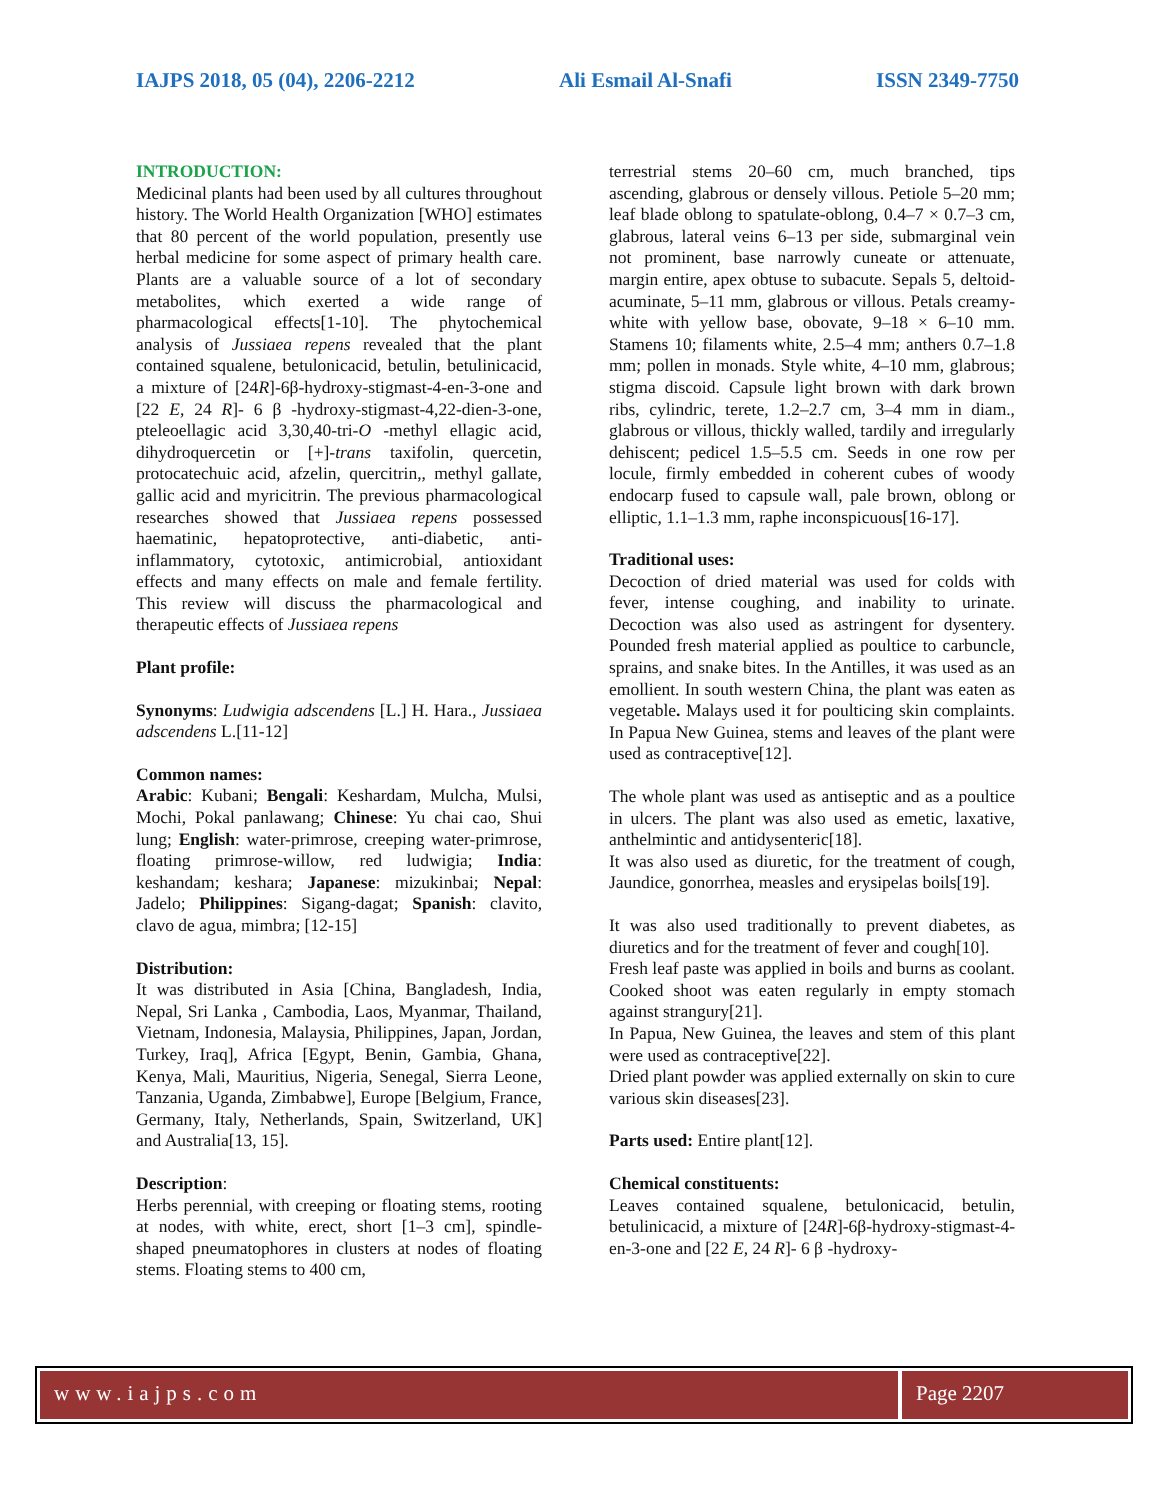IAJPS 2018, 05 (04), 2206-2212 Ali Esmail Al-Snafi ISSN 2349-7750
INTRODUCTION:
Medicinal plants had been used by all cultures throughout history. The World Health Organization [WHO] estimates that 80 percent of the world population, presently use herbal medicine for some aspect of primary health care. Plants are a valuable source of a lot of secondary metabolites, which exerted a wide range of pharmacological effects[1-10]. The phytochemical analysis of Jussiaea repens revealed that the plant contained squalene, betulonicacid, betulin, betulinicacid, a mixture of [24R]-6β-hydroxy-stigmast-4-en-3-one and [22 E, 24 R]- 6 β -hydroxy-stigmast-4,22-dien-3-one, pteleoellagic acid 3,30,40-tri-O -methyl ellagic acid, dihydroquercetin or [+]-trans taxifolin, quercetin, protocatechuic acid, afzelin, quercitrin,, methyl gallate, gallic acid and myricitrin. The previous pharmacological researches showed that Jussiaea repens possessed haematinic, hepatoprotective, anti-diabetic, anti- inflammatory, cytotoxic, antimicrobial, antioxidant effects and many effects on male and female fertility. This review will discuss the pharmacological and therapeutic effects of Jussiaea repens
Plant profile:
Synonyms: Ludwigia adscendens [L.] H. Hara., Jussiaea adscendens L.[11-12]
Common names:
Arabic: Kubani; Bengali: Keshardam, Mulcha, Mulsi, Mochi, Pokal panlawang; Chinese: Yu chai cao, Shui lung; English: water-primrose, creeping water-primrose, floating primrose-willow, red ludwigia; India: keshandam; keshara; Japanese: mizukinbai; Nepal: Jadelo; Philippines: Sigang-dagat; Spanish: clavito, clavo de agua, mimbra; [12-15]
Distribution:
It was distributed in Asia [China, Bangladesh, India, Nepal, Sri Lanka , Cambodia, Laos, Myanmar, Thailand, Vietnam, Indonesia, Malaysia, Philippines, Japan, Jordan, Turkey, Iraq], Africa [Egypt, Benin, Gambia, Ghana, Kenya, Mali, Mauritius, Nigeria, Senegal, Sierra Leone, Tanzania, Uganda, Zimbabwe], Europe [Belgium, France, Germany, Italy, Netherlands, Spain, Switzerland, UK] and Australia[13, 15].
Description:
Herbs perennial, with creeping or floating stems, rooting at nodes, with white, erect, short [1–3 cm], spindle-shaped pneumatophores in clusters at nodes of floating stems. Floating stems to 400 cm,
terrestrial stems 20–60 cm, much branched, tips ascending, glabrous or densely villous. Petiole 5–20 mm; leaf blade oblong to spatulate-oblong, 0.4–7 × 0.7–3 cm, glabrous, lateral veins 6–13 per side, submarginal vein not prominent, base narrowly cuneate or attenuate, margin entire, apex obtuse to subacute. Sepals 5, deltoid-acuminate, 5–11 mm, glabrous or villous. Petals creamy-white with yellow base, obovate, 9–18 × 6–10 mm. Stamens 10; filaments white, 2.5–4 mm; anthers 0.7–1.8 mm; pollen in monads. Style white, 4–10 mm, glabrous; stigma discoid. Capsule light brown with dark brown ribs, cylindric, terete, 1.2–2.7 cm, 3–4 mm in diam., glabrous or villous, thickly walled, tardily and irregularly dehiscent; pedicel 1.5–5.5 cm. Seeds in one row per locule, firmly embedded in coherent cubes of woody endocarp fused to capsule wall, pale brown, oblong or elliptic, 1.1–1.3 mm, raphe inconspicuous[16-17].
Traditional uses:
Decoction of dried material was used for colds with fever, intense coughing, and inability to urinate. Decoction was also used as astringent for dysentery. Pounded fresh material applied as poultice to carbuncle, sprains, and snake bites. In the Antilles, it was used as an emollient. In south western China, the plant was eaten as vegetable. Malays used it for poulticing skin complaints. In Papua New Guinea, stems and leaves of the plant were used as contraceptive[12].
The whole plant was used as antiseptic and as a poultice in ulcers. The plant was also used as emetic, laxative, anthelmintic and antidysenteric[18].
It was also used as diuretic, for the treatment of cough, Jaundice, gonorrhea, measles and erysipelas boils[19].
It was also used traditionally to prevent diabetes, as diuretics and for the treatment of fever and cough[10].
Fresh leaf paste was applied in boils and burns as coolant. Cooked shoot was eaten regularly in empty stomach against strangury[21].
In Papua, New Guinea, the leaves and stem of this plant were used as contraceptive[22].
Dried plant powder was applied externally on skin to cure various skin diseases[23].
Parts used: Entire plant[12].
Chemical constituents:
Leaves contained squalene, betulonicacid, betulin, betulinicacid, a mixture of [24R]-6β-hydroxy-stigmast-4-en-3-one and [22 E, 24 R]- 6 β -hydroxy-
www.iajps.com Page 2207